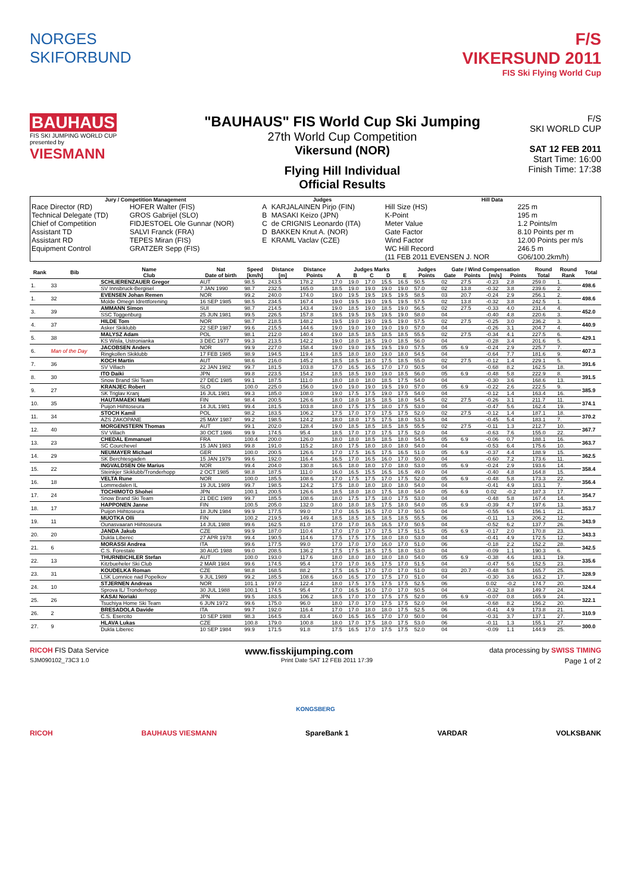NORGES SKIFORBUND
F/S
VIKERSUND 2011
FIS Ski Flying World Cup
BAUHAUS
FIS SKI JUMPING WORLD CUP
presented by
VIESMANN
"BAUHAUS" FIS World Cup Ski Jumping
27th World Cup Competition
Vikersund (NOR)
Flying Hill Individual
Official Results
F/S
SKI WORLD CUP
SAT 12 FEB 2011
Start Time: 16:00
Finish Time: 17:38
| Jury / Competition Management | | Judges | | Hill Data | |
| --- | --- | --- | --- | --- | --- |
| Race Director (RD) | HOFER Walter (FIS) | A | KARJALAINEN Pirjo (FIN) | Hill Size (HS) | 225 m |
| Technical Delegate (TD) | GROS Gabrijel (SLO) | B | MASAKI Keizo (JPN) | K-Point | 195 m |
| Chief of Competition | FIDJESTOEL Ole Gunnar (NOR) | C | de CRIGNIS Leonardo (ITA) | Meter Value | 1.2 Points/m |
| Assistant TD | SALVI Franck (FRA) | D | BAKKEN Knut A. (NOR) | Gate Factor | 8.10 Points per m |
| Assistant RD | TEPES Miran (FIS) | E | KRAML Vaclav (CZE) | Wind Factor | 12.00 Points per m/s |
| Equipment Control | GRATZER Sepp (FIS) | | | WC Hill Record | 246.5 m |
| | | | | (11 FEB 2011 EVENSEN J. NOR | G06/100.2km/h) |
| Rank | Bib | Name | Nat | Speed | Distance | Distance | Judges Marks | | | | | Judges | Gate / Wind Compensation | | | | Round | Round | Total |
| --- | --- | --- | --- | --- | --- | --- | --- | --- | --- | --- | --- | --- | --- | --- | --- | --- | --- | --- | --- |
| | | Club | Date of birth | [km/h] | [m] | Points | A | B | C | D | E | Points | Gate | Points | [m/s] | Points | Total | Rank | |
| 1. | 33 | SCHLIERENZAUER Gregor | AUT | 98.5 | 243.5 | 178.2 | 17.0 | 19.0 | 17.0 | 15.5 | 16.5 | 50.5 | 02 | 27.5 | -0.23 | 2.8 | 259.0 | 1. | 498.6 |
| | | SV Innsbruck-Bergisel | 7 JAN 1990 | 98.7 | 232.5 | 165.0 | 18.5 | 19.0 | 19.0 | 19.0 | 19.0 | 57.0 | 02 | 13.8 | -0.32 | 3.8 | 239.6 | 2. | |
| 1. | 32 | EVENSEN Johan Remen | NOR | 99.2 | 240.0 | 174.0 | 19.0 | 19.5 | 19.5 | 19.5 | 19.5 | 58.5 | 03 | 20.7 | -0.24 | 2.9 | 256.1 | 2. | 498.6 |
| | | Molde Omegn Idrettforening | 16 SEP 1985 | 98.5 | 234.5 | 167.4 | 19.0 | 19.5 | 19.0 | 19.5 | 19.5 | 57.5 | 02 | 13.8 | -0.32 | 3.8 | 242.5 | 1. | |
| 3. | 39 | AMMANN Simon | SUI | 98.7 | 214.5 | 143.4 | 19.0 | 18.5 | 19.0 | 18.5 | 19.0 | 56.5 | 02 | 27.5 | -0.33 | 4.0 | 231.4 | 4. | 452.0 |
| | | SSC Toggenburg | 25 JUN 1981 | 99.5 | 226.5 | 157.8 | 19.5 | 19.5 | 19.5 | 19.5 | 19.0 | 58.0 | 04 | | -0.40 | 4.8 | 220.6 | 3. | |
| 4. | 37 | HILDE Tom | NOR | 98.7 | 218.5 | 148.2 | 19.5 | 19.0 | 19.0 | 19.5 | 19.0 | 57.5 | 02 | 27.5 | -0.25 | 3.0 | 236.2 | 3. | 440.9 |
| | | Asker Skiklubb | 22 SEP 1987 | 99.6 | 215.5 | 144.6 | 19.0 | 19.0 | 19.0 | 19.0 | 19.0 | 57.0 | 04 | | -0.26 | 3.1 | 204.7 | 4. | |
| 5. | 38 | MALYSZ Adam | POL | 98.1 | 212.0 | 140.4 | 19.0 | 18.5 | 18.5 | 18.5 | 18.5 | 55.5 | 02 | 27.5 | -0.34 | 4.1 | 227.5 | 6. | 429.1 |
| | | KS Wisla, Ustronianka | 3 DEC 1977 | 99.3 | 213.5 | 142.2 | 19.0 | 18.0 | 18.5 | 19.0 | 18.5 | 56.0 | 04 | | -0.28 | 3.4 | 201.6 | 5. | |
| 6. | Man of the Day | JACOBSEN Anders | NOR | 99.9 | 227.0 | 158.4 | 19.0 | 19.0 | 19.5 | 19.5 | 19.0 | 57.5 | 05 | 6.9 | -0.24 | 2.9 | 225.7 | 7. | 407.3 |
| | | Ringkollen Skiklubb | 17 FEB 1985 | 98.9 | 194.5 | 119.4 | 18.5 | 18.0 | 18.0 | 19.0 | 18.0 | 54.5 | 04 | | -0.64 | 7.7 | 181.6 | 9. | |
| 7. | 36 | KOCH Martin | AUT | 98.6 | 216.0 | 145.2 | 18.5 | 18.5 | 18.0 | 17.5 | 18.5 | 55.0 | 02 | 27.5 | -0.12 | 1.4 | 229.1 | 5. | 391.6 |
| | | SV Villach | 22 JAN 1982 | 99.7 | 181.5 | 103.8 | 17.0 | 16.5 | 16.5 | 17.0 | 17.0 | 50.5 | 04 | | -0.68 | 8.2 | 162.5 | 18. | |
| 8. | 30 | ITO Daiki | JPN | 99.8 | 223.5 | 154.2 | 18.5 | 18.5 | 19.0 | 19.0 | 18.5 | 56.0 | 05 | 6.9 | -0.48 | 5.8 | 222.9 | 8. | 391.5 |
| | | Snow Brand Ski Team | 27 DEC 1985 | 99.1 | 187.5 | 111.0 | 18.0 | 18.0 | 18.0 | 18.5 | 17.5 | 54.0 | 04 | | -0.30 | 3.6 | 168.6 | 13. | |
| 9. | 27 | KRANJEC Robert | SLO | 100.0 | 225.0 | 156.0 | 19.0 | 19.0 | 19.0 | 19.5 | 19.0 | 57.0 | 05 | 6.9 | -0.22 | 2.6 | 222.5 | 9. | 385.9 |
| | | SK Triglav Kranj | 16 JUL 1981 | 99.3 | 185.0 | 108.0 | 19.0 | 17.5 | 17.5 | 19.0 | 17.5 | 54.0 | 04 | | -0.12 | 1.4 | 163.4 | 16. | |
| 10. | 35 | HAUTAMAEKI Matti | FIN | 98.4 | 200.5 | 126.6 | 18.0 | 18.0 | 18.5 | 18.5 | 18.0 | 54.5 | 02 | 27.5 | -0.26 | 3.1 | 211.7 | 11. | 374.1 |
| | | Puijon Hiihtoseura | 14 JUL 1981 | 99.4 | 181.5 | 103.8 | 18.0 | 17.5 | 17.5 | 18.0 | 17.5 | 53.0 | 04 | | -0.47 | 5.6 | 162.4 | 19. | |
| 11. | 34 | STOCH Kamil | POL | 98.2 | 183.5 | 106.2 | 17.5 | 17.0 | 17.0 | 17.5 | 17.5 | 52.0 | 02 | 27.5 | -0.12 | 1.4 | 187.1 | 18. | 370.2 |
| | | AZS ZAKOPANE | 25 MAY 1987 | 99.2 | 198.5 | 124.2 | 18.0 | 18.0 | 17.5 | 17.5 | 18.0 | 53.5 | 04 | | -0.45 | 5.4 | 183.1 | 7. | |
| 12. | 40 | MORGENSTERN Thomas | AUT | 99.1 | 202.0 | 128.4 | 19.0 | 18.5 | 18.5 | 18.5 | 18.5 | 55.5 | 02 | 27.5 | -0.11 | 1.3 | 212.7 | 10. | 367.7 |
| | | SV Villach | 30 OCT 1986 | 99.9 | 174.5 | 95.4 | 18.5 | 17.0 | 17.0 | 17.5 | 17.5 | 52.0 | 04 | | -0.63 | 7.6 | 155.0 | 22. | |
| 13. | 23 | CHEDAL Emmanuel | FRA | 100.4 | 200.0 | 126.0 | 18.0 | 18.0 | 18.5 | 18.5 | 18.0 | 54.5 | 05 | 6.9 | -0.06 | 0.7 | 188.1 | 16. | 363.7 |
| | | SC Courchevel | 15 JAN 1983 | 99.8 | 191.0 | 115.2 | 18.0 | 17.5 | 18.0 | 18.0 | 18.0 | 54.0 | 04 | | -0.53 | 6.4 | 175.6 | 10. | |
| 14. | 29 | NEUMAYER Michael | GER | 100.0 | 200.5 | 126.6 | 17.0 | 17.5 | 16.5 | 17.5 | 16.5 | 51.0 | 05 | 6.9 | -0.37 | 4.4 | 188.9 | 15. | 362.5 |
| | | SK Berchtesgaden | 15 JAN 1979 | 99.6 | 192.0 | 116.4 | 16.5 | 17.0 | 16.5 | 16.0 | 17.0 | 50.0 | 04 | | -0.60 | 7.2 | 173.6 | 11. | |
| 15. | 22 | INGVALDSEN Ole Marius | NOR | 99.4 | 204.0 | 130.8 | 16.5 | 18.0 | 18.0 | 17.0 | 18.0 | 53.0 | 05 | 6.9 | -0.24 | 2.9 | 193.6 | 14. | 358.4 |
| | | Steinkjer Skiklubb/Tronderhopp | 2 OCT 1985 | 98.8 | 187.5 | 111.0 | 16.0 | 16.5 | 15.5 | 16.5 | 16.5 | 49.0 | 04 | | -0.40 | 4.8 | 164.8 | 15. | |
| 16. | 18 | VELTA Rune | NOR | 100.0 | 185.5 | 108.6 | 17.0 | 17.5 | 17.5 | 17.0 | 17.5 | 52.0 | 05 | 6.9 | -0.48 | 5.8 | 173.3 | 22. | 356.4 |
| | | Lommedalen IL | 19 JUL 1989 | 99.7 | 198.5 | 124.2 | 17.5 | 18.0 | 18.0 | 18.0 | 18.0 | 54.0 | 04 | | -0.41 | 4.9 | 183.1 | 7. | |
| 17. | 24 | TOCHIMOTO Shohei | JPN | 100.1 | 200.5 | 126.6 | 18.5 | 18.0 | 18.0 | 17.5 | 18.0 | 54.0 | 05 | 6.9 | 0.02 | -0.2 | 187.3 | 17. | 354.7 |
| | | Snow Brand Ski Team | 21 DEC 1989 | 99.7 | 185.5 | 108.6 | 18.0 | 17.5 | 17.5 | 18.0 | 17.5 | 53.0 | 04 | | -0.48 | 5.8 | 167.4 | 14. | |
| 18. | 17 | HAPPONEN Janne | FIN | 100.5 | 205.0 | 132.0 | 18.0 | 18.0 | 18.5 | 17.5 | 18.0 | 54.0 | 05 | 6.9 | -0.39 | 4.7 | 197.6 | 13. | 353.7 |
| | | Puijon Hiihtoseura | 18 JUN 1984 | 99.9 | 177.5 | 99.0 | 17.0 | 16.5 | 16.5 | 17.0 | 17.0 | 50.5 | 04 | | -0.55 | 6.6 | 156.1 | 21. | |
| 19. | 11 | MUOTKA Olli | FIN | 100.2 | 219.5 | 149.4 | 18.5 | 18.5 | 18.5 | 18.5 | 18.5 | 55.5 | 06 | | -0.11 | 1.3 | 206.2 | 12. | 343.9 |
| | | Ounasvaaran Hiihtoseura | 14 JUL 1988 | 99.6 | 162.5 | 81.0 | 17.0 | 17.0 | 16.5 | 16.5 | 17.0 | 50.5 | 04 | | -0.52 | 6.2 | 137.7 | 26. | |
| 20. | 20 | JANDA Jakub | CZE | 99.9 | 187.0 | 110.4 | 17.0 | 17.0 | 17.0 | 17.5 | 17.5 | 51.5 | 05 | 6.9 | -0.17 | 2.0 | 170.8 | 23. | 343.3 |
| | | Dukla Liberec | 27 APR 1978 | 99.4 | 190.5 | 114.6 | 17.5 | 17.5 | 17.5 | 18.0 | 18.0 | 53.0 | 04 | | -0.41 | 4.9 | 172.5 | 12. | |
| 21. | 6 | MORASSI Andrea | ITA | 99.6 | 177.5 | 99.0 | 17.0 | 17.0 | 17.0 | 16.0 | 17.0 | 51.0 | 06 | | -0.18 | 2.2 | 152.2 | 28. | 342.5 |
| | | C.S. Forestale | 30 AUG 1988 | 99.0 | 208.5 | 136.2 | 17.5 | 17.5 | 18.5 | 17.5 | 18.0 | 53.0 | 04 | | -0.09 | 1.1 | 190.3 | 6. | |
| 22. | 13 | THURNBICHLER Stefan | AUT | 100.0 | 193.0 | 117.6 | 18.0 | 18.0 | 18.0 | 18.0 | 18.0 | 54.0 | 05 | 6.9 | -0.38 | 4.6 | 183.1 | 19. | 335.6 |
| | | Kitzbueheler Ski Club | 2 MAR 1984 | 99.6 | 174.5 | 95.4 | 17.0 | 17.0 | 16.5 | 17.5 | 17.0 | 51.5 | 04 | | -0.47 | 5.6 | 152.5 | 23. | |
| 23. | 31 | KOUDELKA Roman | CZE | 98.8 | 168.5 | 88.2 | 17.5 | 16.5 | 17.0 | 17.0 | 17.0 | 51.0 | 03 | 20.7 | -0.48 | 5.8 | 165.7 | 25. | 328.9 |
| | | LSK Lomnice nad Popelkov | 9 JUL 1989 | 99.2 | 185.5 | 108.6 | 16.0 | 16.5 | 17.0 | 17.5 | 17.0 | 51.0 | 04 | | -0.30 | 3.6 | 163.2 | 17. | |
| 24. | 10 | STJERNEN Andreas | NOR | 101.1 | 197.0 | 122.4 | 18.0 | 17.5 | 17.5 | 17.5 | 17.5 | 52.5 | 06 | | 0.02 | -0.2 | 174.7 | 20. | 324.4 |
| | | Sprova IL/ Tronderhopp | 30 JUL 1988 | 100.1 | 174.5 | 95.4 | 17.0 | 16.5 | 16.0 | 17.0 | 17.0 | 50.5 | 04 | | -0.32 | 3.8 | 149.7 | 24. | |
| 25. | 26 | KASAI Noriaki | JPN | 99.5 | 183.5 | 106.2 | 18.5 | 17.0 | 17.0 | 17.5 | 17.5 | 52.0 | 05 | 6.9 | -0.07 | 0.8 | 165.9 | 24. | 322.1 |
| | | Tsuchiya Home Ski Team | 6 JUN 1972 | 99.6 | 175.0 | 96.0 | 18.0 | 17.0 | 17.0 | 17.5 | 17.5 | 52.0 | 04 | | -0.68 | 8.2 | 156.2 | 20. | |
| 26. | 2 | BRESADOLA Davide | ITA | 99.7 | 192.0 | 116.4 | 17.0 | 17.0 | 18.0 | 18.0 | 17.5 | 52.5 | 06 | | -0.41 | 4.9 | 173.8 | 21. | 310.9 |
| | | C.S. Esercito | 10 SEP 1988 | 98.3 | 164.5 | 83.4 | 16.0 | 16.5 | 16.5 | 17.0 | 17.0 | 50.0 | 04 | | -0.31 | 3.7 | 137.1 | 27. | |
| 27. | 9 | HLAVA Lukas | CZE | 100.8 | 179.0 | 100.8 | 18.0 | 17.0 | 17.5 | 18.0 | 17.5 | 53.0 | 06 | | -0.11 | 1.3 | 155.1 | 27. | 300.0 |
| | | Dukla Liberec | 10 SEP 1984 | 99.9 | 171.5 | 91.8 | 17.5 | 16.5 | 17.0 | 17.5 | 17.5 | 52.0 | 04 | | -0.09 | 1.1 | 144.9 | 25. | |
RICOH FIS Data Service www.fisskijumping.com data processing by SWISS TIMING
SJM090102_73C3 1.0 Print Date SAT 12 FEB 2011 17:39 Page 1 of 2
KONGSBERG
RICOH BAUHAUS VIESMANN SpareBank 1 VARDAR VOLKSBANK